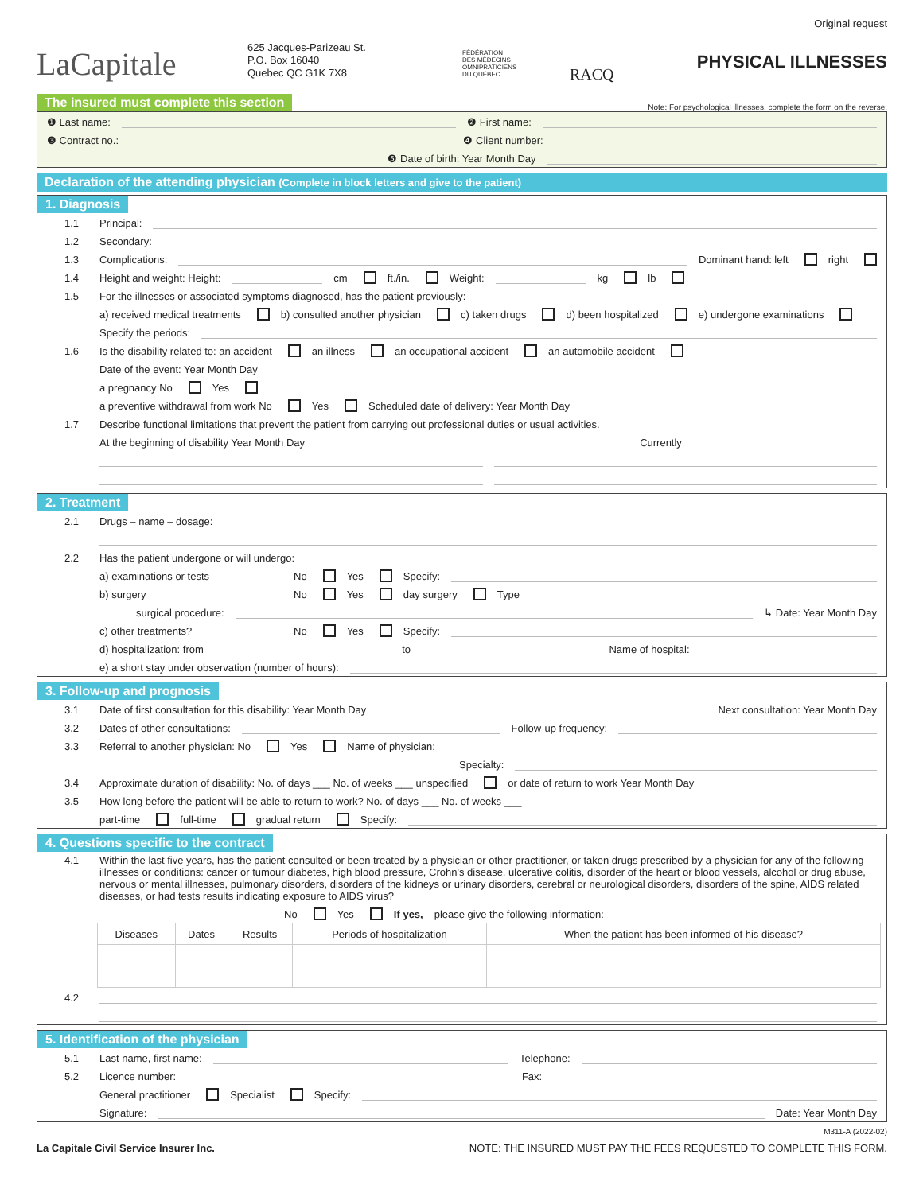LaCapitale
625 Jacques-Parizeau St.
P.O. Box 16040
Quebec QC G1K 7X8
FÉDÉRATION
DES MÉDECINS
OMNIPRATICIENS
DU QUÉBEC
RACQ
Original request
PHYSICAL ILLNESSES
The insured must complete this section Note: For psychological illnesses, complete the form on the reverse.
❶ Last name: ❷ First name:
❸ Contract no.: ❹ Client number:
❺ Date of birth: Year Month Day
Declaration of the attending physician (Complete in block letters and give to the patient)
1. Diagnosis
1.1 Principal:
1.2 Secondary:
1.3 Complications: Dominant hand: left right
1.4 Height and weight: Height: cm ft./in. Weight: kg lb
1.5 For the illnesses or associated symptoms diagnosed, has the patient previously:
a) received medical treatments b) consulted another physician c) taken drugs d) been hospitalized e) undergone examinations
Specify the periods:
1.6 Is the disability related to: an accident an illness an occupational accident an automobile accident
Date of the event: Year Month Day
a pregnancy No Yes
a preventive withdrawal from work No Yes Scheduled date of delivery: Year Month Day
1.7 Describe functional limitations that prevent the patient from carrying out professional duties or usual activities.
At the beginning of disability Year Month Day Currently
2. Treatment
2.1 Drugs – name – dosage:
2.2 Has the patient undergone or will undergo:
a) examinations or tests No Yes Specify:
b) surgery No Yes day surgery Type
surgical procedure: ↳ Date: Year Month Day
c) other treatments? No Yes Specify:
d) hospitalization: from to Name of hospital:
e) a short stay under observation (number of hours):
3. Follow-up and prognosis
3.1 Date of first consultation for this disability: Year Month Day Next consultation: Year Month Day
3.2 Dates of other consultations: Follow-up frequency:
3.3 Referral to another physician: No Yes Name of physician:
Specialty:
3.4 Approximate duration of disability: No. of days ___ No. of weeks ___ unspecified or date of return to work Year Month Day
3.5 How long before the patient will be able to return to work? No. of days ___ No. of weeks ___
part-time full-time gradual return Specify:
4. Questions specific to the contract
4.1 Within the last five years, has the patient consulted or been treated by a physician or other practitioner, or taken drugs prescribed by a physician for any of the following illnesses or conditions: cancer or tumour diabetes, high blood pressure, Crohn's disease, ulcerative colitis, disorder of the heart or blood vessels, alcohol or drug abuse, nervous or mental illnesses, pulmonary disorders, disorders of the kidneys or urinary disorders, cerebral or neurological disorders, disorders of the spine, AIDS related diseases, or had tests results indicating exposure to AIDS virus?
No Yes If yes, please give the following information:
| Diseases | Dates | Results | Periods of hospitalization | When the patient has been informed of his disease? |
| --- | --- | --- | --- | --- |
4.2
5. Identification of the physician
5.1 Last name, first name: Telephone:
5.2 Licence number: Fax:
General practitioner Specialist Specify:
Signature: Date: Year Month Day
M311-A (2022-02)
La Capitale Civil Service Insurer Inc. NOTE: THE INSURED MUST PAY THE FEES REQUESTED TO COMPLETE THIS FORM.